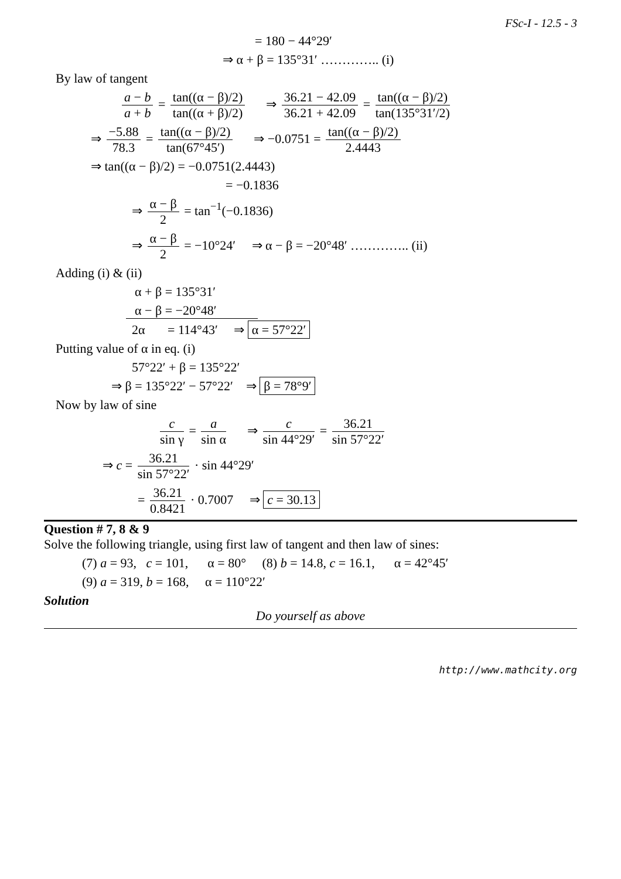FSc-I - 12.5 - 3
= 180 − 44°29′
⇒ α + β = 135°31′ ………….. (i)
By law of tangent
a − b a + b = tan((α − β)/2) tan((α + β)/2) ⇒ 36.21 − 42.09 36.21 + 42.09 = tan((α − β)/2) tan(135°31′/2)
⇒ −5.88 78.3 = tan((α − β)/2) tan(67°45′) ⇒ −0.0751 = tan((α − β)/2) 2.4443
⇒ tan((α − β)/2) = −0.0751(2.4443)
= −0.1836
⇒ α − β 2 = tan<sup>−1</sup>(−0.1836)
⇒ α − β 2 = −10°24′ ⇒ α − β = −20°48′ ………….. (ii)
Adding (i) & (ii)
α + β = 135°31′
α − β = −20°48′
2α = 114°43′ ⇒ α = 57°22′
Putting value of α in eq. (i)
57°22′ + β = 135°22′
⇒ β = 135°22′ − 57°22′ ⇒ β = 78°9′
Now by law of sine
c sin γ = a sin α ⇒ c sin 44°29′ = 36.21 sin 57°22′
⇒ c = 36.21 sin 57°22′ · sin 44°29′
= 36.21 0.8421 · 0.7007 ⇒ c = 30.13
Question # 7, 8 & 9
Solve the following triangle, using first law of tangent and then law of sines:
(7) a = 93, c = 101, α = 80° (8) b = 14.8, c = 16.1, α = 42°45′
(9) a = 319, b = 168, α = 110°22′
Solution
Do yourself as above
http://www.mathcity.org